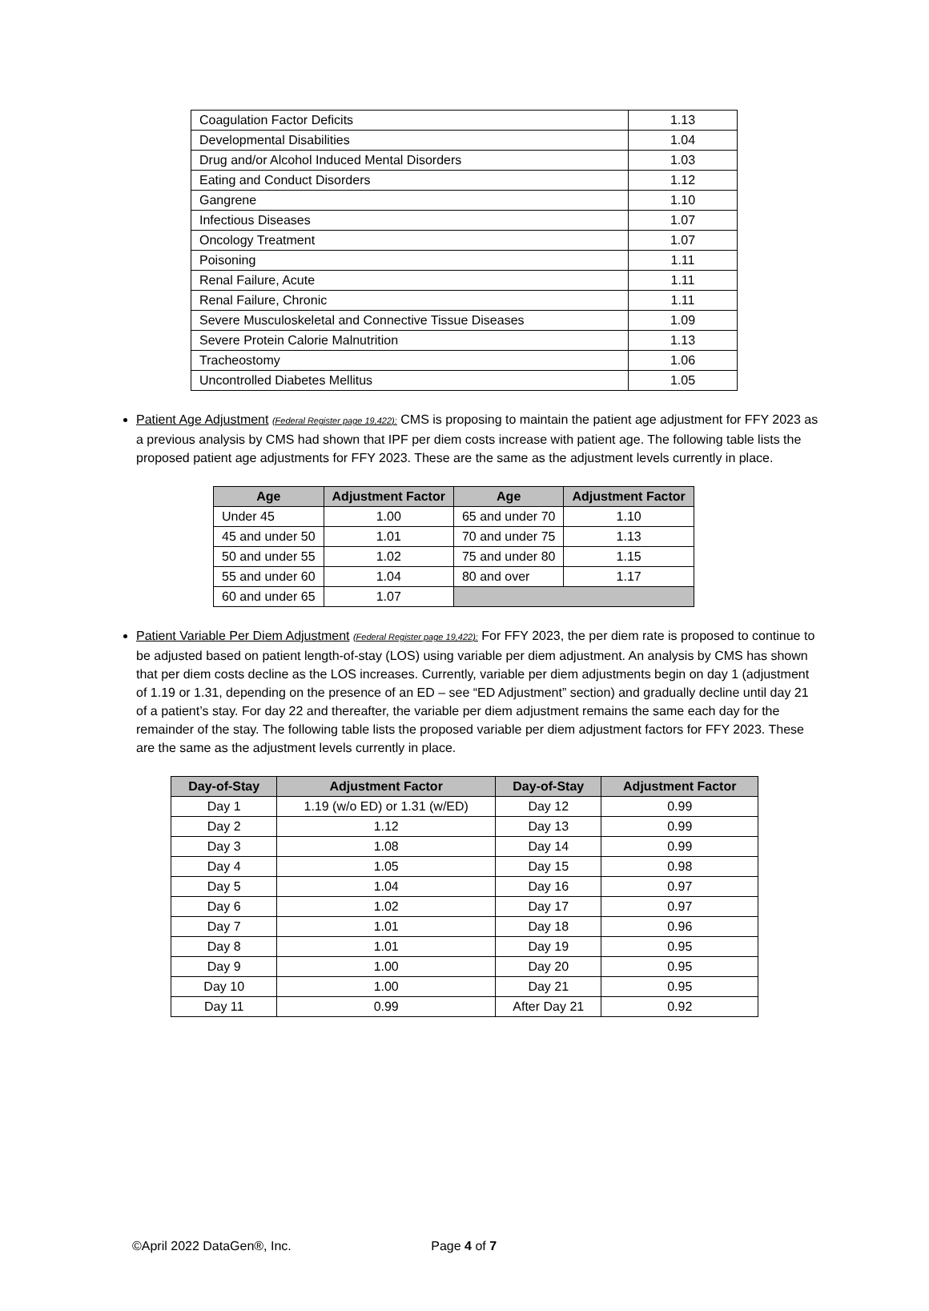| Coagulation Factor Deficits | 1.13 |
| Developmental Disabilities | 1.04 |
| Drug and/or Alcohol Induced Mental Disorders | 1.03 |
| Eating and Conduct Disorders | 1.12 |
| Gangrene | 1.10 |
| Infectious Diseases | 1.07 |
| Oncology Treatment | 1.07 |
| Poisoning | 1.11 |
| Renal Failure, Acute | 1.11 |
| Renal Failure, Chronic | 1.11 |
| Severe Musculoskeletal and Connective Tissue Diseases | 1.09 |
| Severe Protein Calorie Malnutrition | 1.13 |
| Tracheostomy | 1.06 |
| Uncontrolled Diabetes Mellitus | 1.05 |
Patient Age Adjustment (Federal Register page 19,422): CMS is proposing to maintain the patient age adjustment for FFY 2023 as a previous analysis by CMS had shown that IPF per diem costs increase with patient age. The following table lists the proposed patient age adjustments for FFY 2023. These are the same as the adjustment levels currently in place.
| Age | Adjustment Factor | Age | Adjustment Factor |
| --- | --- | --- | --- |
| Under 45 | 1.00 | 65 and under 70 | 1.10 |
| 45 and under 50 | 1.01 | 70 and under 75 | 1.13 |
| 50 and under 55 | 1.02 | 75 and under 80 | 1.15 |
| 55 and under 60 | 1.04 | 80 and over | 1.17 |
| 60 and under 65 | 1.07 | | |
Patient Variable Per Diem Adjustment (Federal Register page 19,422): For FFY 2023, the per diem rate is proposed to continue to be adjusted based on patient length-of-stay (LOS) using variable per diem adjustment. An analysis by CMS has shown that per diem costs decline as the LOS increases. Currently, variable per diem adjustments begin on day 1 (adjustment of 1.19 or 1.31, depending on the presence of an ED – see “ED Adjustment” section) and gradually decline until day 21 of a patient’s stay. For day 22 and thereafter, the variable per diem adjustment remains the same each day for the remainder of the stay. The following table lists the proposed variable per diem adjustment factors for FFY 2023. These are the same as the adjustment levels currently in place.
| Day-of-Stay | Adjustment Factor | Day-of-Stay | Adjustment Factor |
| --- | --- | --- | --- |
| Day 1 | 1.19 (w/o ED) or 1.31 (w/ED) | Day 12 | 0.99 |
| Day 2 | 1.12 | Day 13 | 0.99 |
| Day 3 | 1.08 | Day 14 | 0.99 |
| Day 4 | 1.05 | Day 15 | 0.98 |
| Day 5 | 1.04 | Day 16 | 0.97 |
| Day 6 | 1.02 | Day 17 | 0.97 |
| Day 7 | 1.01 | Day 18 | 0.96 |
| Day 8 | 1.01 | Day 19 | 0.95 |
| Day 9 | 1.00 | Day 20 | 0.95 |
| Day 10 | 1.00 | Day 21 | 0.95 |
| Day 11 | 0.99 | After Day 21 | 0.92 |
©April 2022 DataGen®, Inc. Page 4 of 7